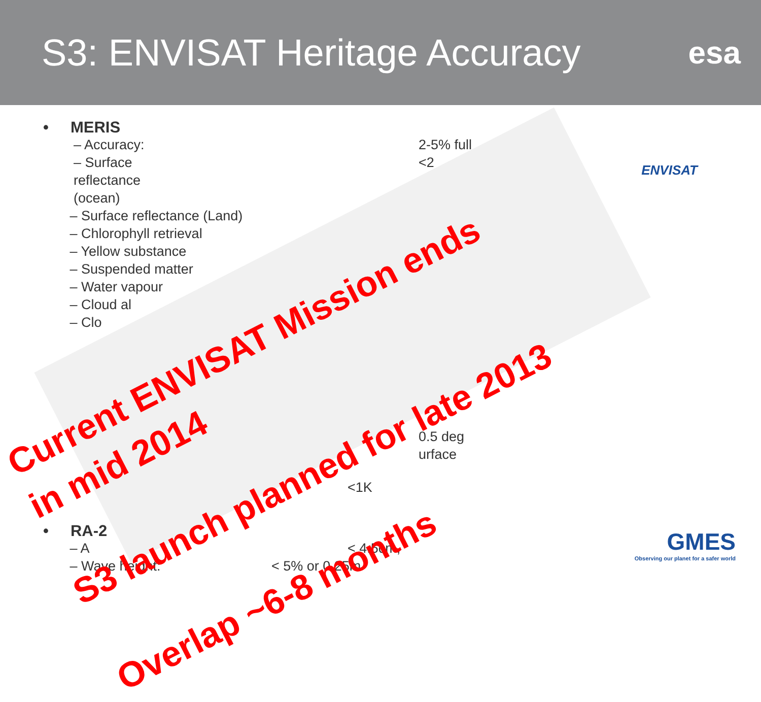S3: ENVISAT Heritage Accuracy
esa
• MERIS
– Accuracy: 2-5% full
– Surface reflectance (ocean) <2
– Surface reflectance (Land)
– Chlorophyll retrieval
– Yellow substance
– Suspended matter
– Water vapour
– Cloud al
– Clo
0.5 deg
urface
<1K
• RA-2
– A < 4.5cm,
– Wave height: < 5% or 0.25m
ENVISAT
GMES
Observing our planet for a safer world
Current ENVISAT Mission ends
in mid 2014
S3 launch planned for late 2013
Overlap ~6-8 months